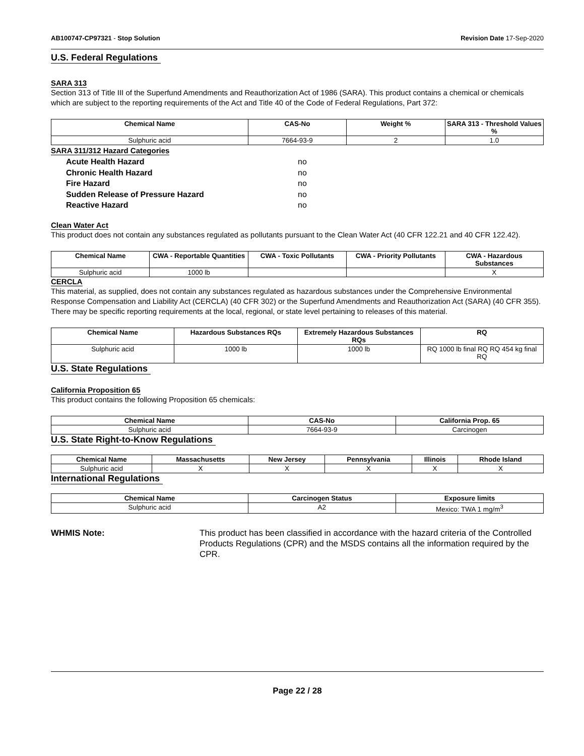AB100747-CP97321 - Stop Solution Revision Date 17-Sep-2020
U.S. Federal Regulations
SARA 313
Section 313 of Title III of the Superfund Amendments and Reauthorization Act of 1986 (SARA). This product contains a chemical or chemicals which are subject to the reporting requirements of the Act and Title 40 of the Code of Federal Regulations, Part 372:
| Chemical Name | CAS-No | Weight % | SARA 313 - Threshold Values % |
| --- | --- | --- | --- |
| Sulphuric acid | 7664-93-9 | 2 | 1.0 |
SARA 311/312 Hazard Categories
Acute Health Hazard no
Chronic Health Hazard no
Fire Hazard no
Sudden Release of Pressure Hazard no
Reactive Hazard no
Clean Water Act
This product does not contain any substances regulated as pollutants pursuant to the Clean Water Act (40 CFR 122.21 and 40 CFR 122.42).
| Chemical Name | CWA - Reportable Quantities | CWA - Toxic Pollutants | CWA - Priority Pollutants | CWA - Hazardous Substances |
| --- | --- | --- | --- | --- |
| Sulphuric acid | 1000 lb | | | X |
CERCLA
This material, as supplied, does not contain any substances regulated as hazardous substances under the Comprehensive Environmental Response Compensation and Liability Act (CERCLA) (40 CFR 302) or the Superfund Amendments and Reauthorization Act (SARA) (40 CFR 355). There may be specific reporting requirements at the local, regional, or state level pertaining to releases of this material.
| Chemical Name | Hazardous Substances RQs | Extremely Hazardous Substances RQs | RQ |
| --- | --- | --- | --- |
| Sulphuric acid | 1000 lb | 1000 lb | RQ 1000 lb final RQ RQ 454 kg final RQ |
U.S. State Regulations
California Proposition 65
This product contains the following Proposition 65 chemicals:
| Chemical Name | CAS-No | California Prop. 65 |
| --- | --- | --- |
| Sulphuric acid | 7664-93-9 | Carcinogen |
U.S. State Right-to-Know Regulations
| Chemical Name | Massachusetts | New Jersey | Pennsylvania | Illinois | Rhode Island |
| --- | --- | --- | --- | --- | --- |
| Sulphuric acid | X | X | X | X | X |
International Regulations
| Chemical Name | Carcinogen Status | Exposure limits |
| --- | --- | --- |
| Sulphuric acid | A2 | Mexico: TWA 1 mg/m<sup>3</sup> |
WHMIS Note: This product has been classified in accordance with the hazard criteria of the Controlled Products Regulations (CPR) and the MSDS contains all the information required by the CPR.
Page 22 / 28